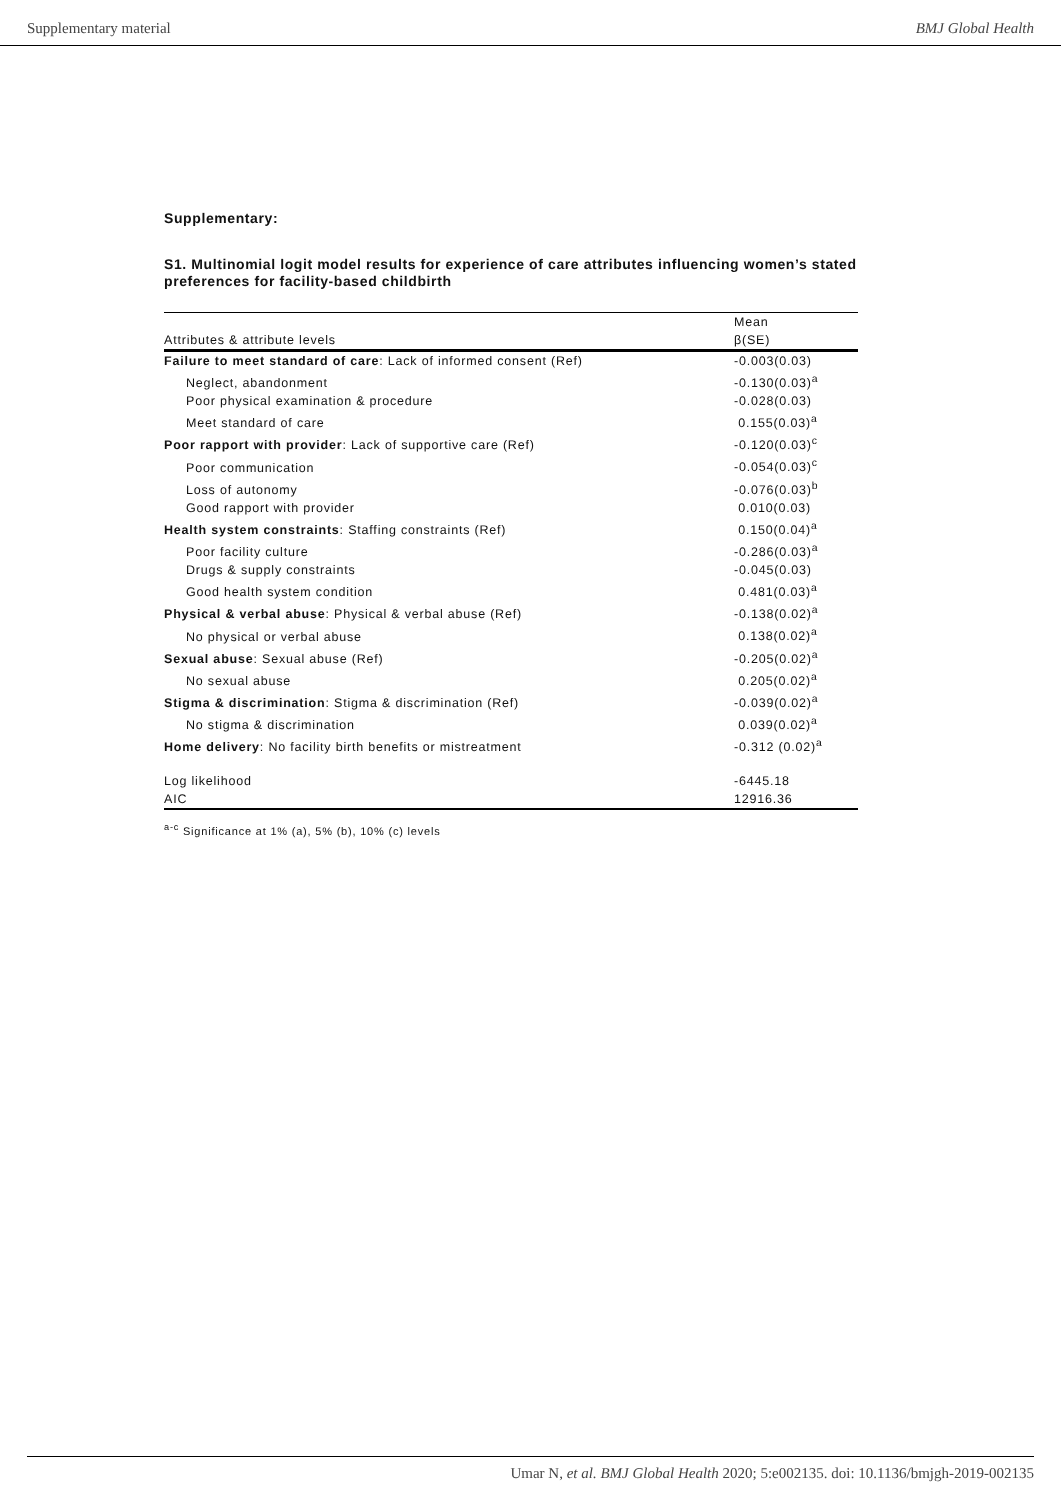Supplementary material BMJ Global Health
Supplementary:
S1. Multinomial logit model results for experience of care attributes influencing women’s stated preferences for facility-based childbirth
| | Mean |
| --- | --- |
| Attributes & attribute levels | β(SE) |
| Failure to meet standard of care : Lack of informed consent (Ref) | -0.003(0.03) |
| Neglect, abandonment | -0.130(0.03)<sup>a</sup> |
| Poor physical examination & procedure | -0.028(0.03) |
| Meet standard of care | 0.155(0.03)<sup>a</sup> |
| Poor rapport with provider : Lack of supportive care (Ref) | -0.120(0.03)<sup>c</sup> |
| Poor communication | -0.054(0.03)<sup>c</sup> |
| Loss of autonomy | -0.076(0.03)<sup>b</sup> |
| Good rapport with provider | 0.010(0.03) |
| Health system constraints : Staffing constraints (Ref) | 0.150(0.04)<sup>a</sup> |
| Poor facility culture | -0.286(0.03)<sup>a</sup> |
| Drugs & supply constraints | -0.045(0.03) |
| Good health system condition | 0.481(0.03)<sup>a</sup> |
| Physical & verbal abuse : Physical & verbal abuse (Ref) | -0.138(0.02)<sup>a</sup> |
| No physical or verbal abuse | 0.138(0.02)<sup>a</sup> |
| Sexual abuse : Sexual abuse (Ref) | -0.205(0.02)<sup>a</sup> |
| No sexual abuse | 0.205(0.02)<sup>a</sup> |
| Stigma & discrimination : Stigma & discrimination (Ref) | -0.039(0.02)<sup>a</sup> |
| No stigma & discrimination | 0.039(0.02)<sup>a</sup> |
| Home delivery : No facility birth benefits or mistreatment | -0.312 (0.02)<sup>a</sup> |
| Log likelihood | -6445.18 |
| AIC | 12916.36 |
<sup>a-c</sup> Significance at 1% (a), 5% (b), 10% (c) levels
Umar N, et al. BMJ Global Health 2020; 5:e002135. doi: 10.1136/bmjgh-2019-002135